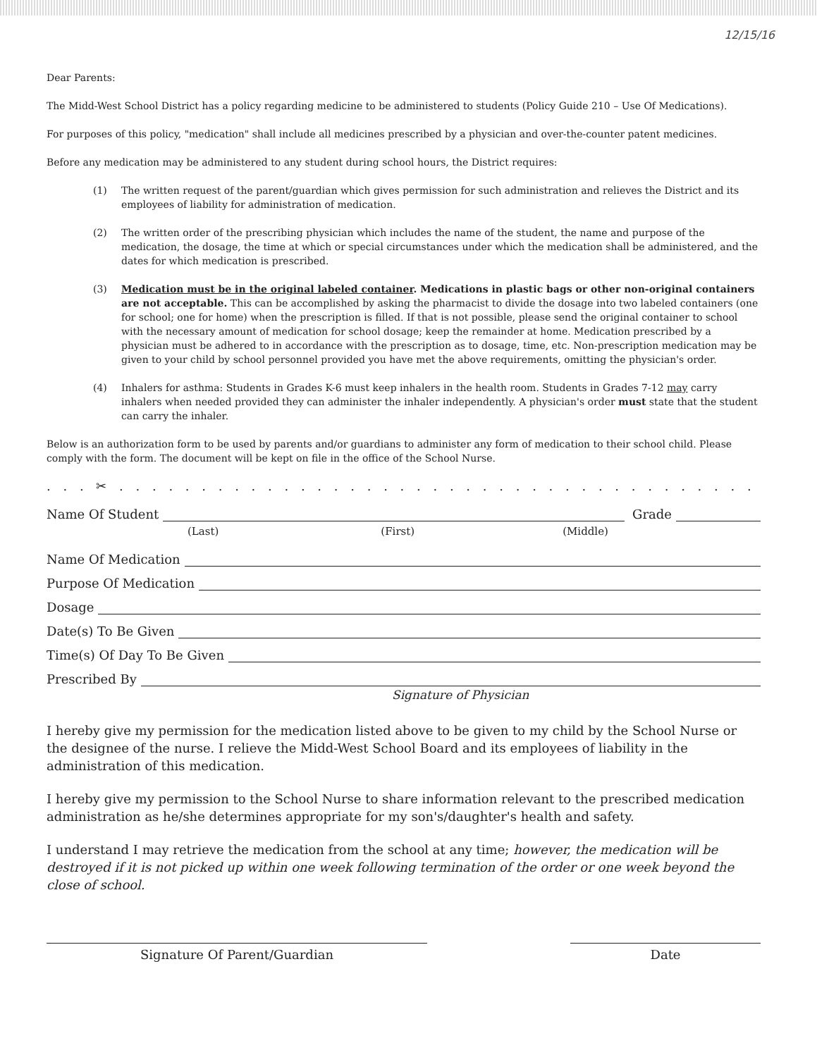12/15/16
Dear Parents:
The Midd-West School District has a policy regarding medicine to be administered to students (Policy Guide 210 – Use Of Medications).
For purposes of this policy, "medication" shall include all medicines prescribed by a physician and over-the-counter patent medicines.
Before any medication may be administered to any student during school hours, the District requires:
(1) The written request of the parent/guardian which gives permission for such administration and relieves the District and its employees of liability for administration of medication.
(2) The written order of the prescribing physician which includes the name of the student, the name and purpose of the medication, the dosage, the time at which or special circumstances under which the medication shall be administered, and the dates for which medication is prescribed.
(3) Medication must be in the original labeled container. Medications in plastic bags or other non-original containers are not acceptable. This can be accomplished by asking the pharmacist to divide the dosage into two labeled containers (one for school; one for home) when the prescription is filled. If that is not possible, please send the original container to school with the necessary amount of medication for school dosage; keep the remainder at home. Medication prescribed by a physician must be adhered to in accordance with the prescription as to dosage, time, etc. Non-prescription medication may be given to your child by school personnel provided you have met the above requirements, omitting the physician's order.
(4) Inhalers for asthma: Students in Grades K-6 must keep inhalers in the health room. Students in Grades 7-12 may carry inhalers when needed provided they can administer the inhaler independently. A physician's order must state that the student can carry the inhaler.
Below is an authorization form to be used by parents and/or guardians to administer any form of medication to their school child. Please comply with the form. The document will be kept on file in the office of the School Nurse.
. . . ✂ . . . . . . . . . . . . . . . . . . . . . . . . . . . . . . . . . . . . . . . . . . . . . . . . .
Name Of Student Grade
(Last) (First) (Middle)
Name Of Medication
Purpose Of Medication
Dosage
Date(s) To Be Given
Time(s) Of Day To Be Given
Prescribed By
Signature of Physician
I hereby give my permission for the medication listed above to be given to my child by the School Nurse or the designee of the nurse. I relieve the Midd-West School Board and its employees of liability in the administration of this medication.
I hereby give my permission to the School Nurse to share information relevant to the prescribed medication administration as he/she determines appropriate for my son's/daughter's health and safety.
I understand I may retrieve the medication from the school at any time; however, the medication will be destroyed if it is not picked up within one week following termination of the order or one week beyond the close of school.
Signature Of Parent/Guardian Date